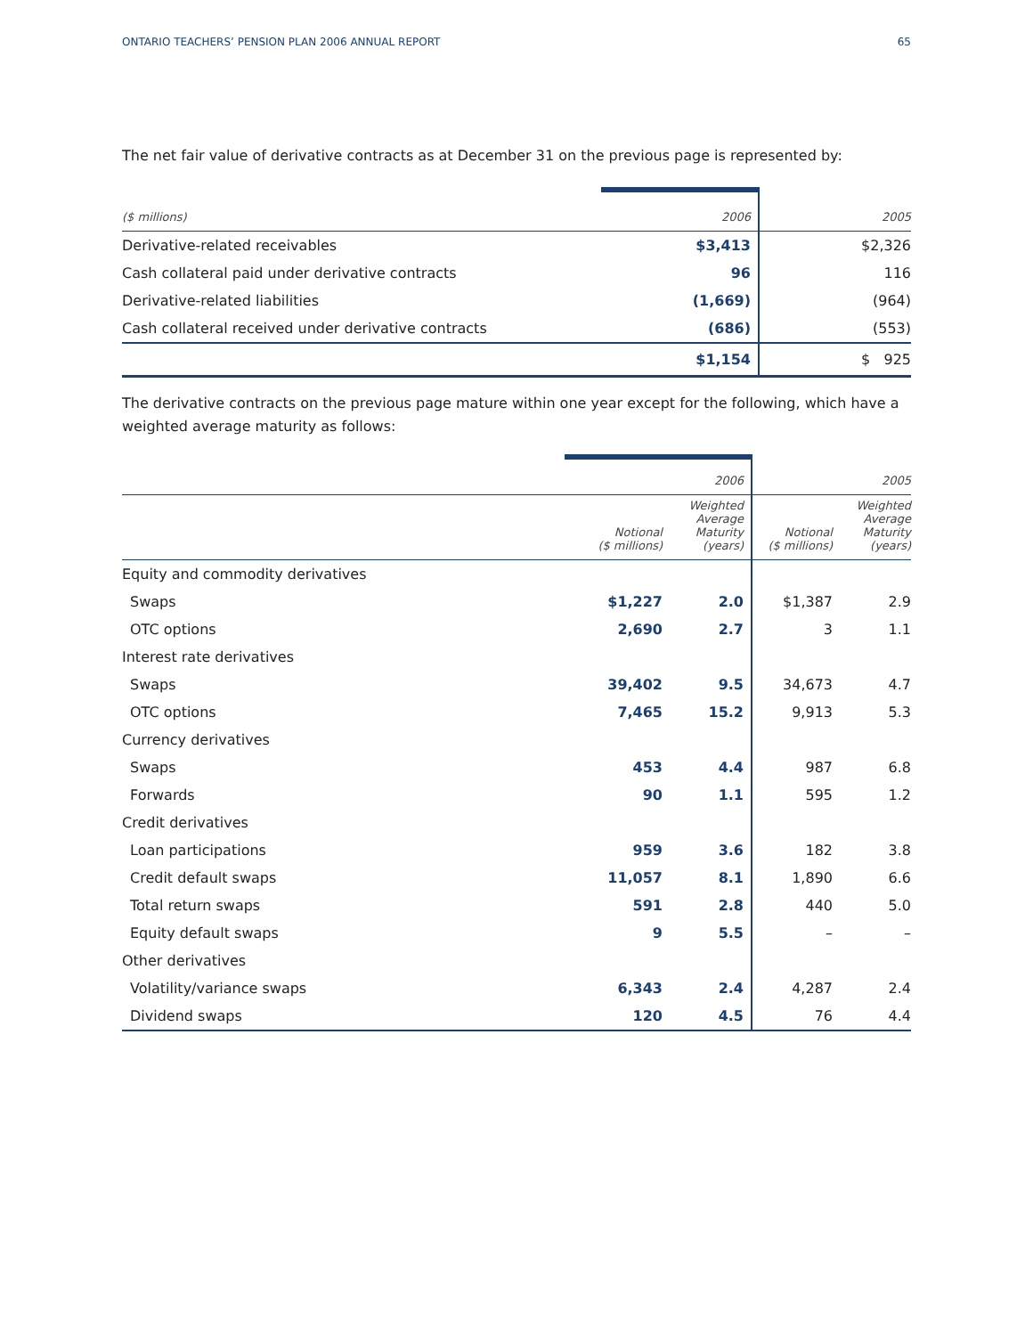ONTARIO TEACHERS’ PENSION PLAN 2006 ANNUAL REPORT 65
The net fair value of derivative contracts as at December 31 on the previous page is represented by:
| ($ millions) | 2006 | 2005 |
| --- | --- | --- |
| Derivative-related receivables | $3,413 | $2,326 |
| Cash collateral paid under derivative contracts | 96 | 116 |
| Derivative-related liabilities | (1,669) | (964) |
| Cash collateral received under derivative contracts | (686) | (553) |
| | $1,154 | $ 925 |
The derivative contracts on the previous page mature within one year except for the following, which have a weighted average maturity as follows:
| | | 2006 | | 2005 |
| --- | --- | --- | --- | --- |
| | Notional ($ millions) | Weighted Average Maturity (years) | Notional ($ millions) | Weighted Average Maturity (years) |
| Equity and commodity derivatives | | | | |
| Swaps | $1,227 | 2.0 | $1,387 | 2.9 |
| OTC options | 2,690 | 2.7 | 3 | 1.1 |
| Interest rate derivatives | | | | |
| Swaps | 39,402 | 9.5 | 34,673 | 4.7 |
| OTC options | 7,465 | 15.2 | 9,913 | 5.3 |
| Currency derivatives | | | | |
| Swaps | 453 | 4.4 | 987 | 6.8 |
| Forwards | 90 | 1.1 | 595 | 1.2 |
| Credit derivatives | | | | |
| Loan participations | 959 | 3.6 | 182 | 3.8 |
| Credit default swaps | 11,057 | 8.1 | 1,890 | 6.6 |
| Total return swaps | 591 | 2.8 | 440 | 5.0 |
| Equity default swaps | 9 | 5.5 | – | – |
| Other derivatives | | | | |
| Volatility/variance swaps | 6,343 | 2.4 | 4,287 | 2.4 |
| Dividend swaps | 120 | 4.5 | 76 | 4.4 |